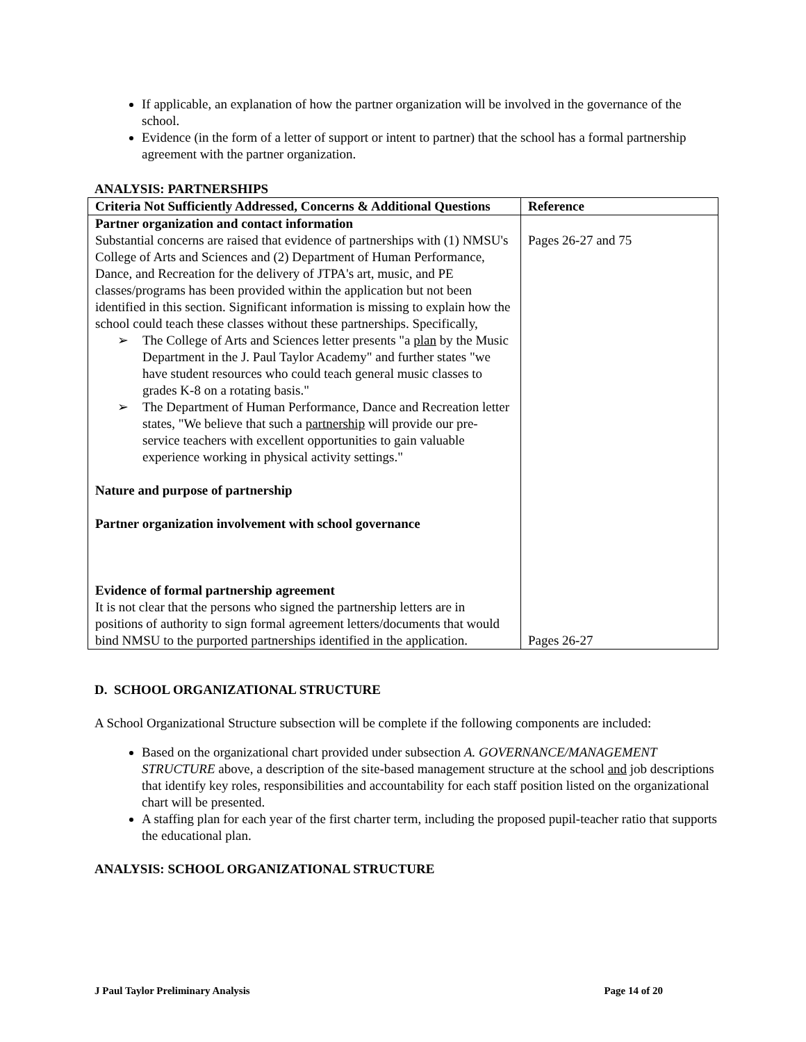If applicable, an explanation of how the partner organization will be involved in the governance of the school.
Evidence (in the form of a letter of support or intent to partner) that the school has a formal partnership agreement with the partner organization.
ANALYSIS: PARTNERSHIPS
| Criteria Not Sufficiently Addressed, Concerns & Additional Questions | Reference |
| --- | --- |
| Partner organization and contact information Substantial concerns are raised that evidence of partnerships with (1) NMSU's College of Arts and Sciences and (2) Department of Human Performance, Dance, and Recreation for the delivery of JTPA's art, music, and PE classes/programs has been provided within the application but not been identified in this section. Significant information is missing to explain how the school could teach these classes without these partnerships. Specifically, ➢ The College of Arts and Sciences letter presents "a plan by the Music Department in the J. Paul Taylor Academy" and further states "we have student resources who could teach general music classes to grades K-8 on a rotating basis." ➢ The Department of Human Performance, Dance and Recreation letter states, "We believe that such a partnership will provide our pre-service teachers with excellent opportunities to gain valuable experience working in physical activity settings." Nature and purpose of partnership Partner organization involvement with school governance Evidence of formal partnership agreement It is not clear that the persons who signed the partnership letters are in positions of authority to sign formal agreement letters/documents that would bind NMSU to the purported partnerships identified in the application. | Pages 26-27 and 75 Pages 26-27 |
D. SCHOOL ORGANIZATIONAL STRUCTURE
A School Organizational Structure subsection will be complete if the following components are included:
Based on the organizational chart provided under subsection A. GOVERNANCE/MANAGEMENT STRUCTURE above, a description of the site-based management structure at the school and job descriptions that identify key roles, responsibilities and accountability for each staff position listed on the organizational chart will be presented.
A staffing plan for each year of the first charter term, including the proposed pupil-teacher ratio that supports the educational plan.
ANALYSIS: SCHOOL ORGANIZATIONAL STRUCTURE
J Paul Taylor Preliminary Analysis Page 14 of 20